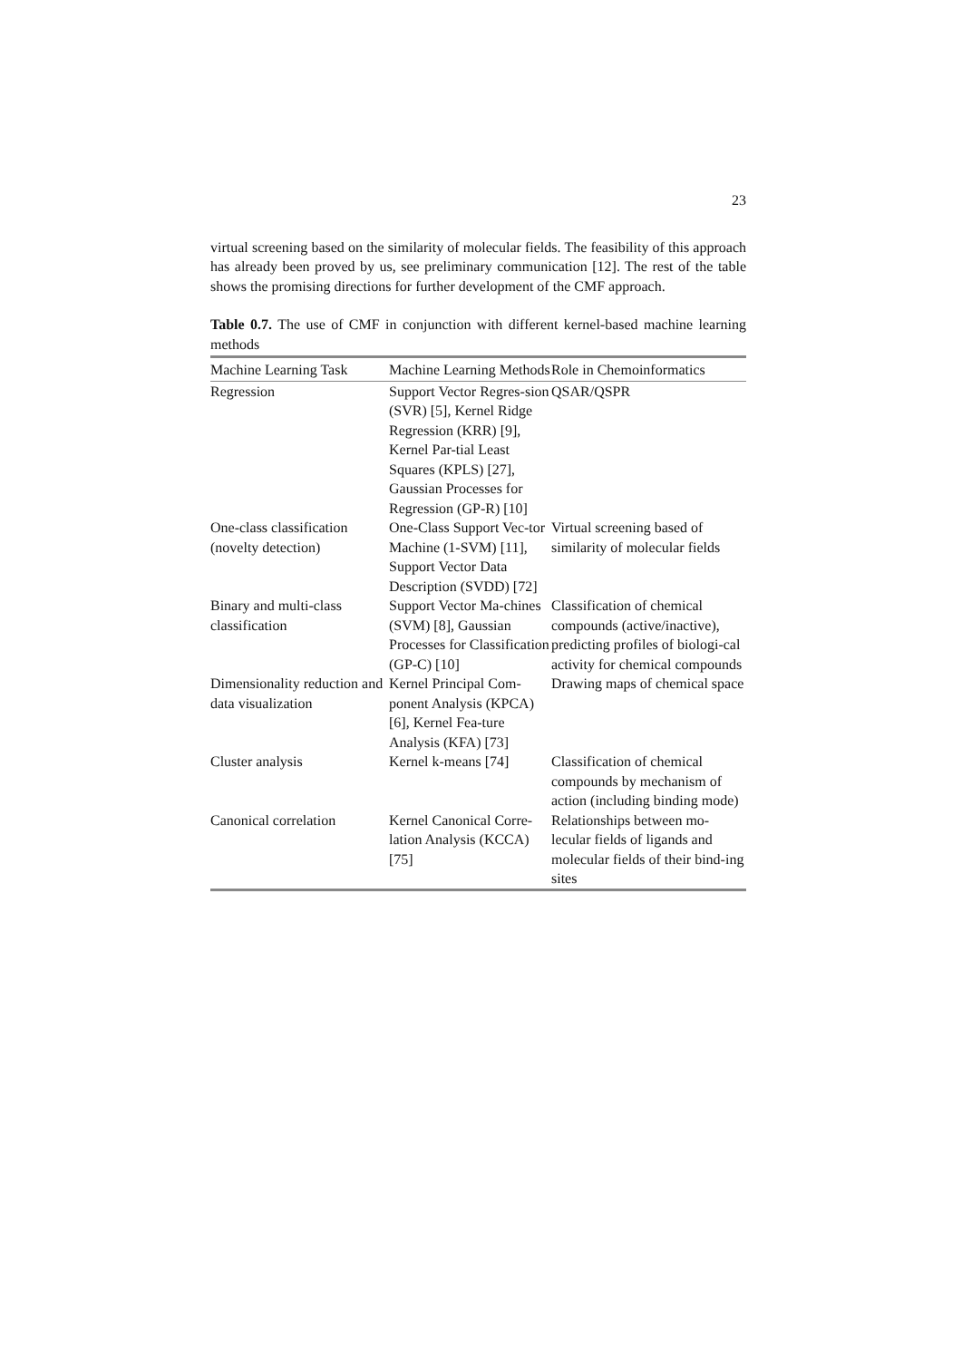23
virtual screening based on the similarity of molecular fields. The feasibility of this approach has already been proved by us, see preliminary communication [12]. The rest of the table shows the promising directions for further development of the CMF approach.
Table 0.7. The use of CMF in conjunction with different kernel-based machine learning methods
| Machine Learning Task | Machine Learning Methods | Role in Chemoinformatics |
| --- | --- | --- |
| Regression | Support Vector Regres-sion (SVR) [5], Kernel Ridge Regression (KRR) [9], Kernel Par-tial Least Squares (KPLS) [27], Gaussian Processes for Regression (GP-R) [10] | QSAR/QSPR |
| One-class classification (novelty detection) | One-Class Support Vec-tor Machine (1-SVM) [11], Support Vector Data Description (SVDD) [72] | Virtual screening based of similarity of molecular fields |
| Binary and multi-class classification | Support Vector Ma-chines (SVM) [8], Gaussian Processes for Classification (GP-C) [10] | Classification of chemical compounds (active/inactive), predicting profiles of biologi-cal activity for chemical compounds |
| Dimensionality reduction and data visualization | Kernel Principal Com-ponent Analysis (KPCA) [6], Kernel Fea-ture Analysis (KFA) [73] | Drawing maps of chemical space |
| Cluster analysis | Kernel k-means [74] | Classification of chemical compounds by mechanism of action (including binding mode) |
| Canonical correlation | Kernel Canonical Corre-lation Analysis (KCCA) [75] | Relationships between mo-lecular fields of ligands and molecular fields of their bind-ing sites |